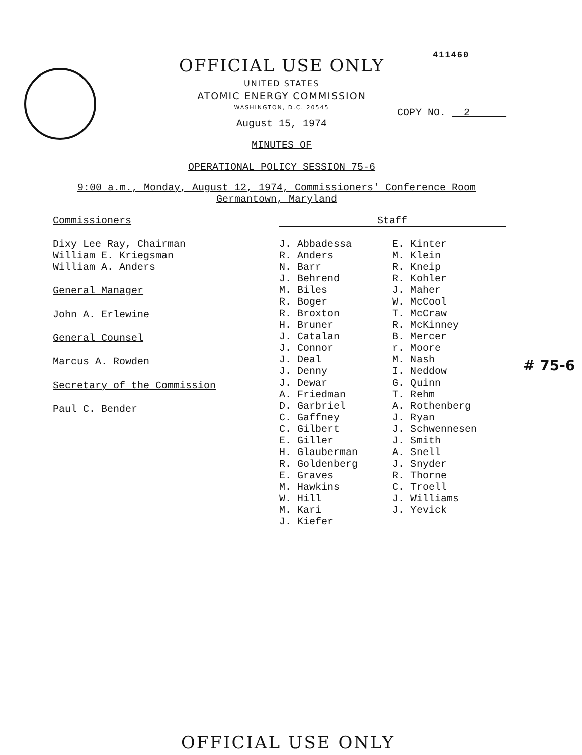411460
OFFICIAL USE ONLY
UNITED STATES
ATOMIC ENERGY COMMISSION
WASHINGTON, D.C. 20545
August 15, 1974
MINUTES OF
OPERATIONAL POLICY SESSION 75-6
COPY NO. 2
9:00 a.m., Monday, August 12, 1974, Commissioners' Conference Room
Germantown, Maryland
Commissioners
Dixy Lee Ray, Chairman
William E. Kriegsman
William A. Anders
General Manager
John A. Erlewine
General Counsel
Marcus A. Rowden
Secretary of the Commission
Paul C. Bender
Staff
J. Abbadessa
R. Anders
N. Barr
J. Behrend
M. Biles
R. Boger
R. Broxton
H. Bruner
J. Catalan
J. Connor
J. Deal
J. Denny
J. Dewar
A. Friedman
D. Garbriel
C. Gaffney
C. Gilbert
E. Giller
H. Glauberman
R. Goldenberg
E. Graves
M. Hawkins
W. Hill
M. Kari
J. Kiefer
E. Kinter
M. Klein
R. Kneip
R. Kohler
J. Maher
W. McCool
T. McCraw
R. McKinney
B. Mercer
r. Moore
M. Nash
I. Neddow
G. Quinn
T. Rehm
A. Rothenberg
J. Ryan
J. Schwennesen
J. Smith
A. Snell
J. Snyder
R. Thorne
C. Troell
J. Williams
J. Yevick
# 75-6
OFFICIAL USE ONLY